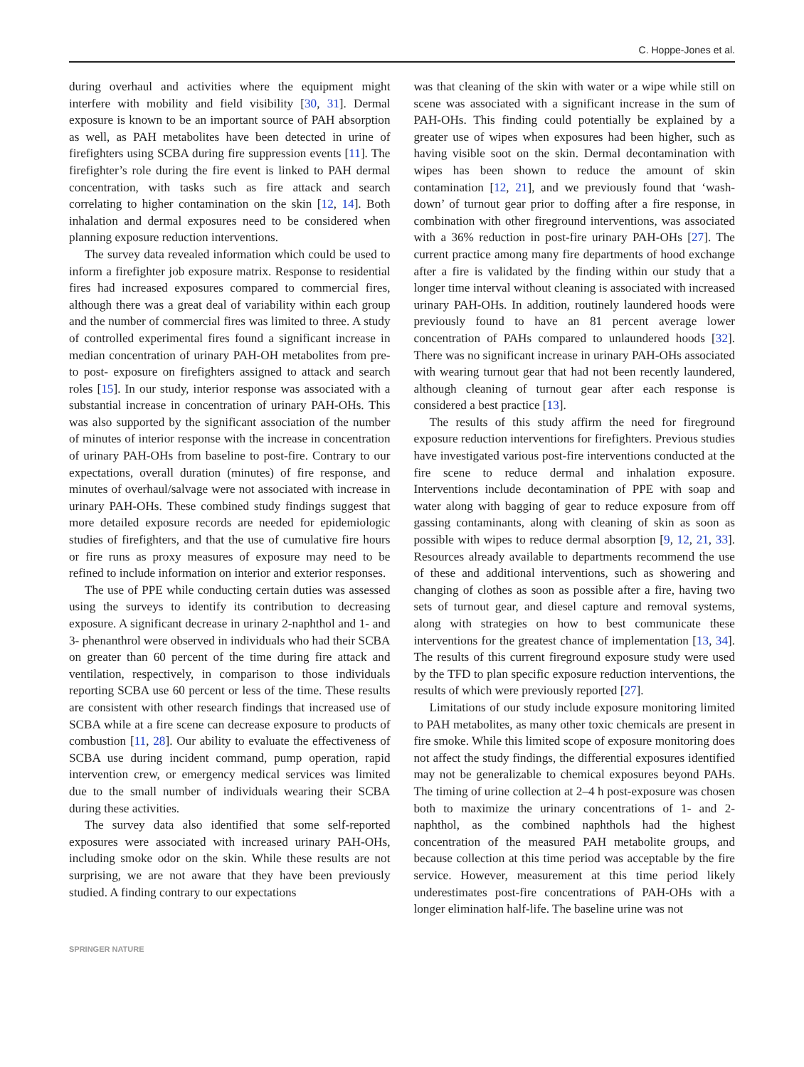C. Hoppe-Jones et al.
during overhaul and activities where the equipment might interfere with mobility and field visibility [30, 31]. Dermal exposure is known to be an important source of PAH absorption as well, as PAH metabolites have been detected in urine of firefighters using SCBA during fire suppression events [11]. The firefighter’s role during the fire event is linked to PAH dermal concentration, with tasks such as fire attack and search correlating to higher contamination on the skin [12, 14]. Both inhalation and dermal exposures need to be considered when planning exposure reduction interventions.
The survey data revealed information which could be used to inform a firefighter job exposure matrix. Response to residential fires had increased exposures compared to commercial fires, although there was a great deal of variability within each group and the number of commercial fires was limited to three. A study of controlled experimental fires found a significant increase in median concentration of urinary PAH-OH metabolites from pre- to post- exposure on firefighters assigned to attack and search roles [15]. In our study, interior response was associated with a substantial increase in concentration of urinary PAH-OHs. This was also supported by the significant association of the number of minutes of interior response with the increase in concentration of urinary PAH-OHs from baseline to post-fire. Contrary to our expectations, overall duration (minutes) of fire response, and minutes of overhaul/salvage were not associated with increase in urinary PAH-OHs. These combined study findings suggest that more detailed exposure records are needed for epidemiologic studies of firefighters, and that the use of cumulative fire hours or fire runs as proxy measures of exposure may need to be refined to include information on interior and exterior responses.
The use of PPE while conducting certain duties was assessed using the surveys to identify its contribution to decreasing exposure. A significant decrease in urinary 2-naphthol and 1- and 3- phenanthrol were observed in individuals who had their SCBA on greater than 60 percent of the time during fire attack and ventilation, respectively, in comparison to those individuals reporting SCBA use 60 percent or less of the time. These results are consistent with other research findings that increased use of SCBA while at a fire scene can decrease exposure to products of combustion [11, 28]. Our ability to evaluate the effectiveness of SCBA use during incident command, pump operation, rapid intervention crew, or emergency medical services was limited due to the small number of individuals wearing their SCBA during these activities.
The survey data also identified that some self-reported exposures were associated with increased urinary PAH-OHs, including smoke odor on the skin. While these results are not surprising, we are not aware that they have been previously studied. A finding contrary to our expectations
was that cleaning of the skin with water or a wipe while still on scene was associated with a significant increase in the sum of PAH-OHs. This finding could potentially be explained by a greater use of wipes when exposures had been higher, such as having visible soot on the skin. Dermal decontamination with wipes has been shown to reduce the amount of skin contamination [12, 21], and we previously found that ‘wash-down’ of turnout gear prior to doffing after a fire response, in combination with other fireground interventions, was associated with a 36% reduction in post-fire urinary PAH-OHs [27]. The current practice among many fire departments of hood exchange after a fire is validated by the finding within our study that a longer time interval without cleaning is associated with increased urinary PAH-OHs. In addition, routinely laundered hoods were previously found to have an 81 percent average lower concentration of PAHs compared to unlaundered hoods [32]. There was no significant increase in urinary PAH-OHs associated with wearing turnout gear that had not been recently laundered, although cleaning of turnout gear after each response is considered a best practice [13].
The results of this study affirm the need for fireground exposure reduction interventions for firefighters. Previous studies have investigated various post-fire interventions conducted at the fire scene to reduce dermal and inhalation exposure. Interventions include decontamination of PPE with soap and water along with bagging of gear to reduce exposure from off gassing contaminants, along with cleaning of skin as soon as possible with wipes to reduce dermal absorption [9, 12, 21, 33]. Resources already available to departments recommend the use of these and additional interventions, such as showering and changing of clothes as soon as possible after a fire, having two sets of turnout gear, and diesel capture and removal systems, along with strategies on how to best communicate these interventions for the greatest chance of implementation [13, 34]. The results of this current fireground exposure study were used by the TFD to plan specific exposure reduction interventions, the results of which were previously reported [27].
Limitations of our study include exposure monitoring limited to PAH metabolites, as many other toxic chemicals are present in fire smoke. While this limited scope of exposure monitoring does not affect the study findings, the differential exposures identified may not be generalizable to chemical exposures beyond PAHs. The timing of urine collection at 2–4 h post-exposure was chosen both to maximize the urinary concentrations of 1- and 2- naphthol, as the combined naphthols had the highest concentration of the measured PAH metabolite groups, and because collection at this time period was acceptable by the fire service. However, measurement at this time period likely underestimates post-fire concentrations of PAH-OHs with a longer elimination half-life. The baseline urine was not
SPRINGER NATURE